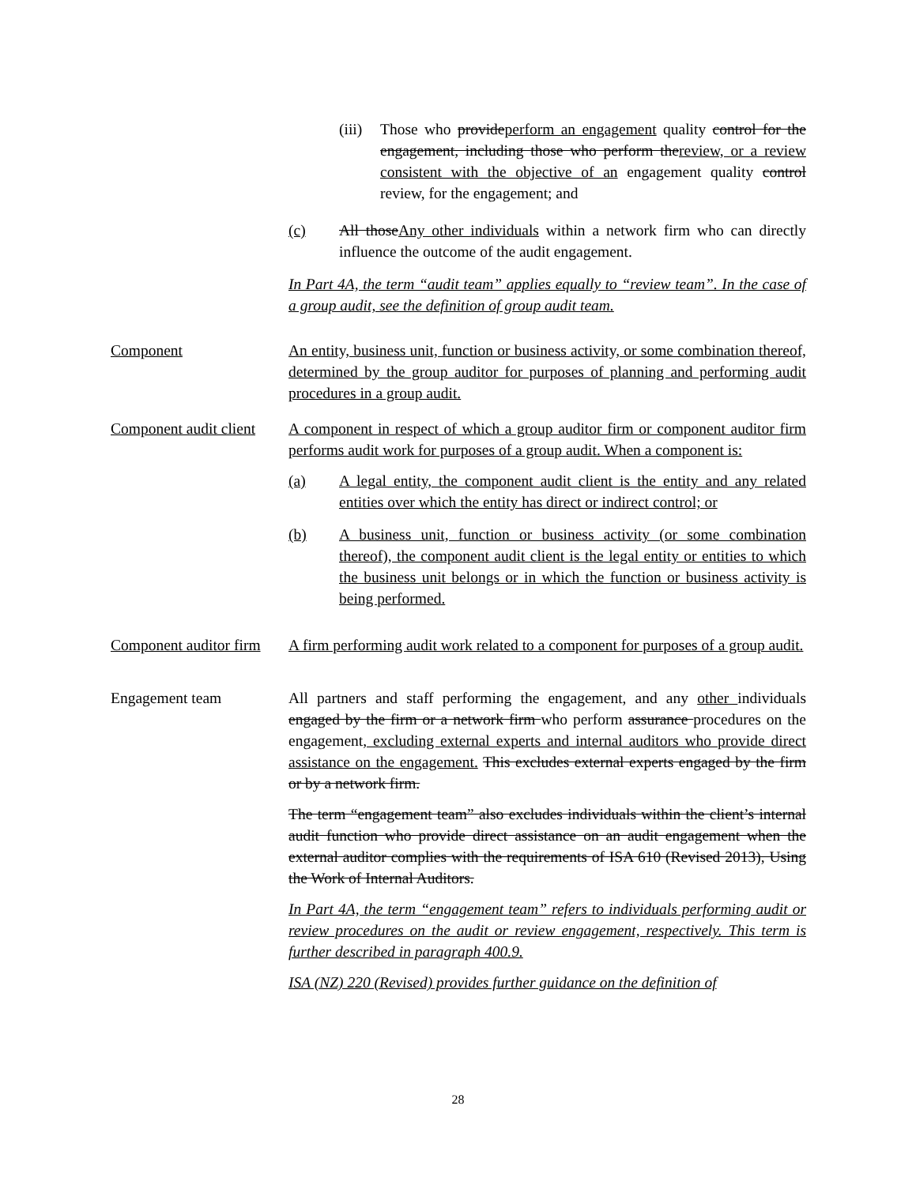(iii) Those who provideperform an engagement quality control for the engagement, including those who perform thereview, or a review consistent with the objective of an engagement quality control review, for the engagement; and
(c) All thoseAny other individuals within a network firm who can directly influence the outcome of the audit engagement.
In Part 4A, the term “audit team” applies equally to “review team”. In the case of a group audit, see the definition of group audit team.
Component An entity, business unit, function or business activity, or some combination thereof, determined by the group auditor for purposes of planning and performing audit procedures in a group audit.
Component audit client
A component in respect of which a group auditor firm or component auditor firm performs audit work for purposes of a group audit. When a component is:
(a) A legal entity, the component audit client is the entity and any related entities over which the entity has direct or indirect control; or
(b) A business unit, function or business activity (or some combination thereof), the component audit client is the legal entity or entities to which the business unit belongs or in which the function or business activity is being performed.
Component auditor firm
A firm performing audit work related to a component for purposes of a group audit.
Engagement team All partners and staff performing the engagement, and any other individuals engaged by the firm or a network firm who perform assurance procedures on the engagement, excluding external experts and internal auditors who provide direct assistance on the engagement. This excludes external experts engaged by the firm or by a network firm.
The term “engagement team” also excludes individuals within the client’s internal audit function who provide direct assistance on an audit engagement when the external auditor complies with the requirements of ISA 610 (Revised 2013), Using the Work of Internal Auditors.
In Part 4A, the term “engagement team” refers to individuals performing audit or review procedures on the audit or review engagement, respectively. This term is further described in paragraph 400.9.
ISA (NZ) 220 (Revised) provides further guidance on the definition of
28